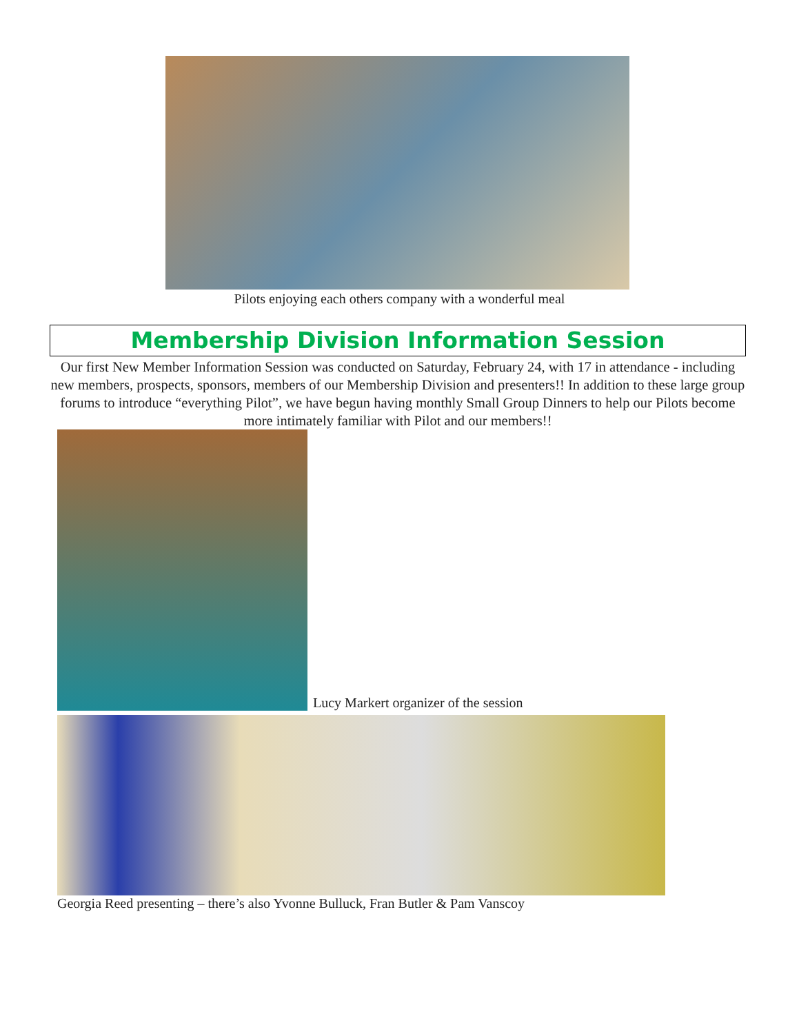Pilots enjoying each others company with a wonderful meal
Membership Division Information Session
Our first New Member Information Session was conducted on Saturday, February 24, with 17 in attendance - including new members, prospects, sponsors, members of our Membership Division and presenters!! In addition to these large group forums to introduce “everything Pilot”, we have begun having monthly Small Group Dinners to help our Pilots become more intimately familiar with Pilot and our members!!
Lucy Markert organizer of the session
Georgia Reed presenting – there’s also Yvonne Bulluck, Fran Butler & Pam Vanscoy